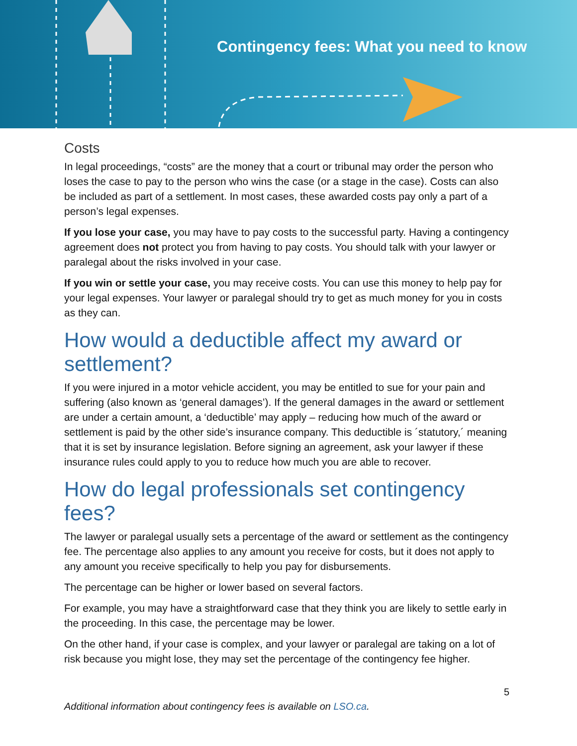Contingency fees: What you need to know
Costs
In legal proceedings, “costs” are the money that a court or tribunal may order the person who loses the case to pay to the person who wins the case (or a stage in the case). Costs can also be included as part of a settlement. In most cases, these awarded costs pay only a part of a person’s legal expenses.
If you lose your case, you may have to pay costs to the successful party. Having a contingency agreement does not protect you from having to pay costs. You should talk with your lawyer or paralegal about the risks involved in your case.
If you win or settle your case, you may receive costs. You can use this money to help pay for your legal expenses. Your lawyer or paralegal should try to get as much money for you in costs as they can.
How would a deductible affect my award or settlement?
If you were injured in a motor vehicle accident, you may be entitled to sue for your pain and suffering (also known as ‘general damages’). If the general damages in the award or settlement are under a certain amount, a ‘deductible’ may apply – reducing how much of the award or settlement is paid by the other side’s insurance company. This deductible is ´statutory,´ meaning that it is set by insurance legislation. Before signing an agreement, ask your lawyer if these insurance rules could apply to you to reduce how much you are able to recover.
How do legal professionals set contingency fees?
The lawyer or paralegal usually sets a percentage of the award or settlement as the contingency fee. The percentage also applies to any amount you receive for costs, but it does not apply to any amount you receive specifically to help you pay for disbursements.
The percentage can be higher or lower based on several factors.
For example, you may have a straightforward case that they think you are likely to settle early in the proceeding. In this case, the percentage may be lower.
On the other hand, if your case is complex, and your lawyer or paralegal are taking on a lot of risk because you might lose, they may set the percentage of the contingency fee higher.
5
Additional information about contingency fees is available on LSO.ca.